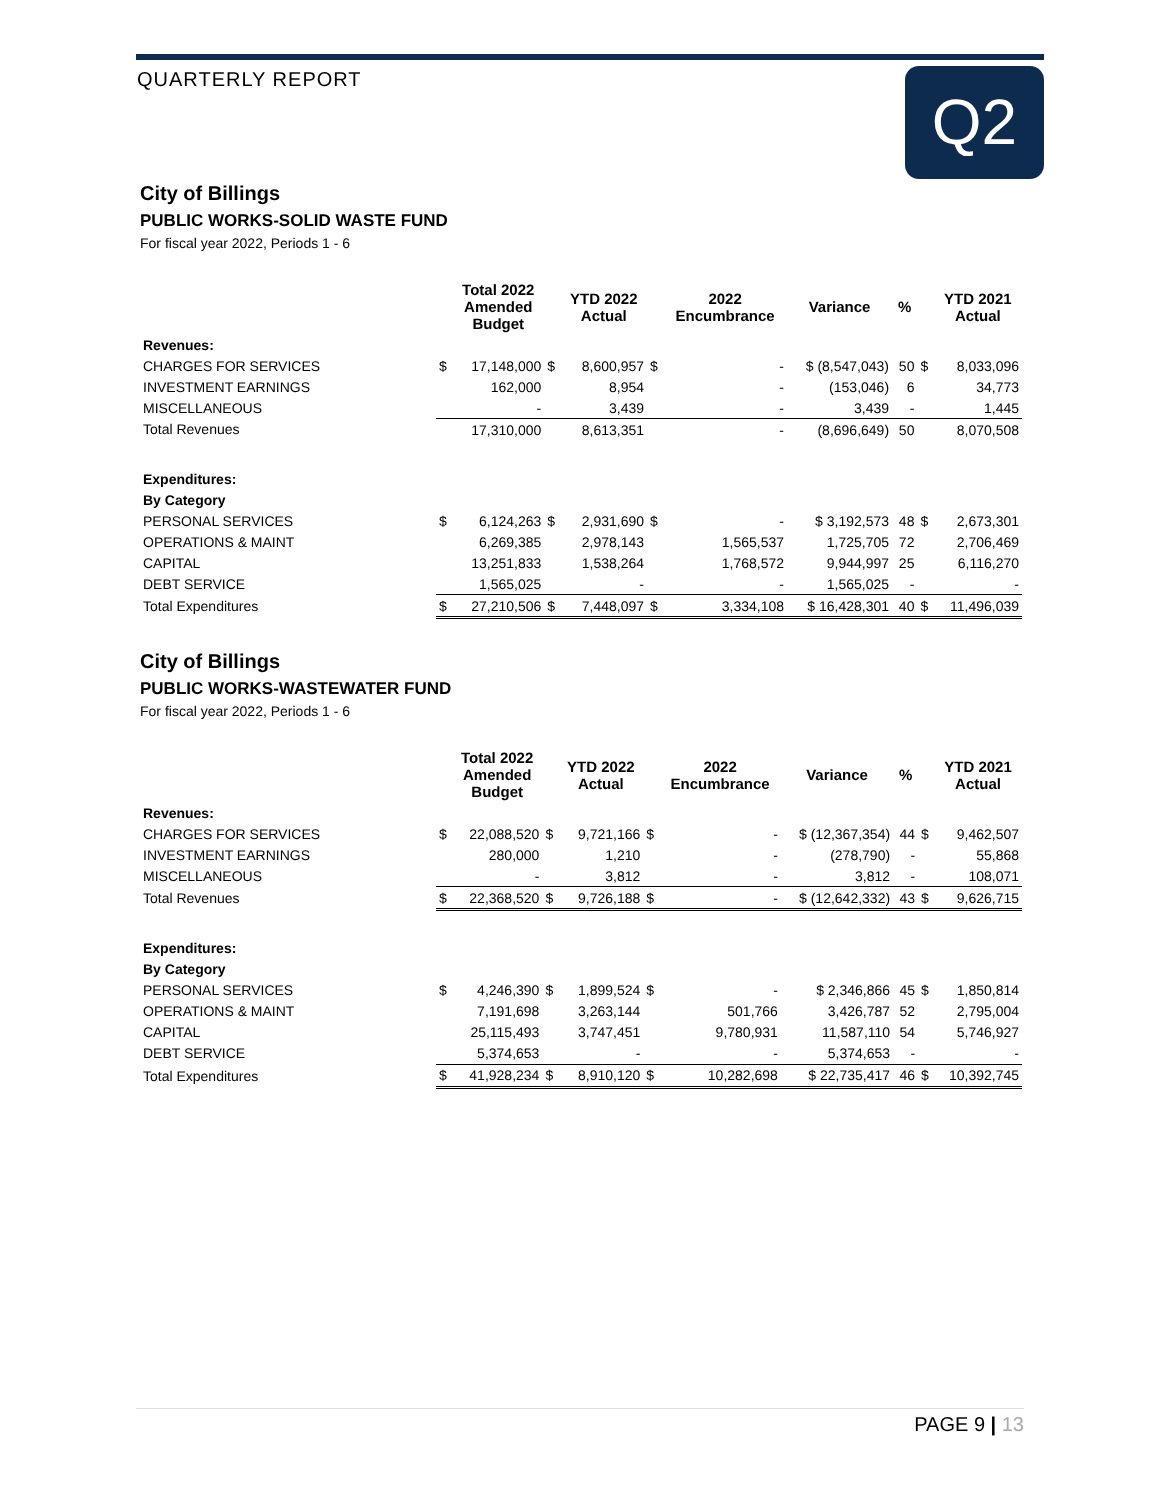QUARTERLY REPORT Q2
City of Billings
PUBLIC WORKS-SOLID WASTE FUND
For fiscal year 2022, Periods 1 - 6
| | | Total 2022 Amended Budget | | YTD 2022 Actual | | 2022 Encumbrance | Variance | % | | YTD 2021 Actual |
| --- | --- | --- | --- | --- | --- | --- | --- | --- | --- | --- |
| Revenues: | | | | | | | | | | |
| CHARGES FOR SERVICES | $ | 17,148,000 | $ | 8,600,957 | $ | - | $ (8,547,043) | 50 | $ | 8,033,096 |
| INVESTMENT EARNINGS | | 162,000 | | 8,954 | | - | (153,046) | 6 | | 34,773 |
| MISCELLANEOUS | | - | | 3,439 | | - | 3,439 | - | | 1,445 |
| Total Revenues | | 17,310,000 | | 8,613,351 | | - | (8,696,649) | 50 | | 8,070,508 |
| Expenditures: | | | | | | | | | | |
| By Category | | | | | | | | | | |
| PERSONAL SERVICES | $ | 6,124,263 | $ | 2,931,690 | $ | - | $ 3,192,573 | 48 | $ | 2,673,301 |
| OPERATIONS & MAINT | | 6,269,385 | | 2,978,143 | | 1,565,537 | 1,725,705 | 72 | | 2,706,469 |
| CAPITAL | | 13,251,833 | | 1,538,264 | | 1,768,572 | 9,944,997 | 25 | | 6,116,270 |
| DEBT SERVICE | | 1,565,025 | | - | | - | 1,565,025 | - | | - |
| Total Expenditures | $ | 27,210,506 | $ | 7,448,097 | $ | 3,334,108 | $ 16,428,301 | 40 | $ | 11,496,039 |
City of Billings
PUBLIC WORKS-WASTEWATER FUND
For fiscal year 2022, Periods 1 - 6
| | | Total 2022 Amended Budget | | YTD 2022 Actual | | 2022 Encumbrance | Variance | % | | YTD 2021 Actual |
| --- | --- | --- | --- | --- | --- | --- | --- | --- | --- | --- |
| Revenues: | | | | | | | | | | |
| CHARGES FOR SERVICES | $ | 22,088,520 | $ | 9,721,166 | $ | - | $ (12,367,354) | 44 | $ | 9,462,507 |
| INVESTMENT EARNINGS | | 280,000 | | 1,210 | | - | (278,790) | - | | 55,868 |
| MISCELLANEOUS | | - | | 3,812 | | - | 3,812 | - | | 108,071 |
| Total Revenues | $ | 22,368,520 | $ | 9,726,188 | $ | - | $ (12,642,332) | 43 | $ | 9,626,715 |
| Expenditures: | | | | | | | | | | |
| By Category | | | | | | | | | | |
| PERSONAL SERVICES | $ | 4,246,390 | $ | 1,899,524 | $ | - | $ 2,346,866 | 45 | $ | 1,850,814 |
| OPERATIONS & MAINT | | 7,191,698 | | 3,263,144 | | 501,766 | 3,426,787 | 52 | | 2,795,004 |
| CAPITAL | | 25,115,493 | | 3,747,451 | | 9,780,931 | 11,587,110 | 54 | | 5,746,927 |
| DEBT SERVICE | | 5,374,653 | | - | | - | 5,374,653 | - | | - |
| Total Expenditures | $ | 41,928,234 | $ | 8,910,120 | $ | 10,282,698 | $ 22,735,417 | 46 | $ | 10,392,745 |
PAGE 9 | 13